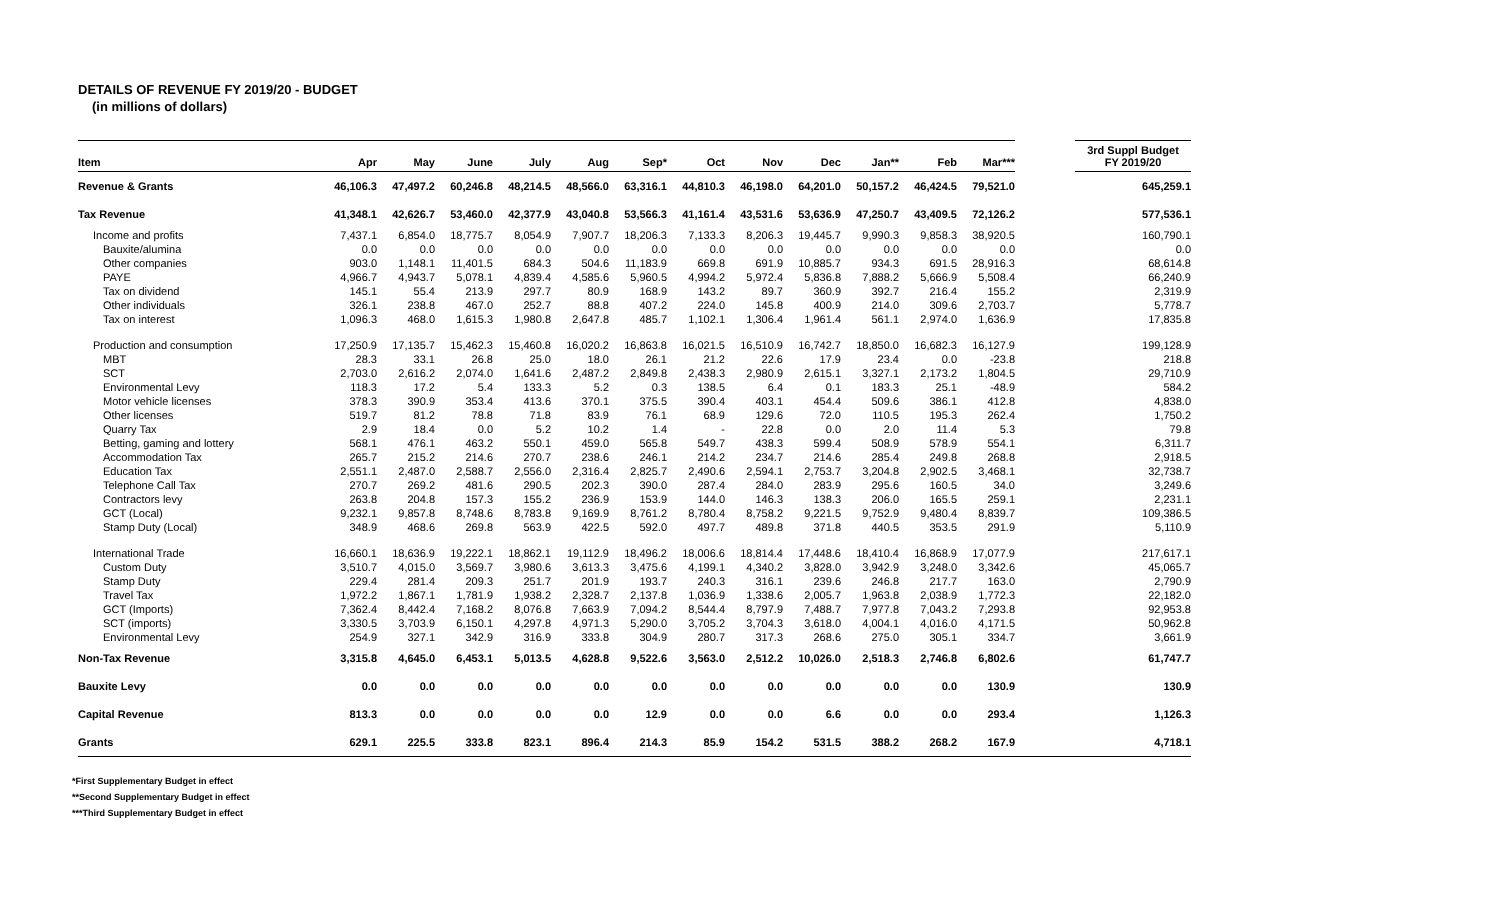DETAILS OF REVENUE FY 2019/20 - BUDGET
(in millions of dollars)
| Item | Apr | May | June | July | Aug | Sep* | Oct | Nov | Dec | Jan** | Feb | Mar*** | | 3rd Suppl Budget FY 2019/20 |
| --- | --- | --- | --- | --- | --- | --- | --- | --- | --- | --- | --- | --- | --- | --- |
| Revenue & Grants | 46,106.3 | 47,497.2 | 60,246.8 | 48,214.5 | 48,566.0 | 63,316.1 | 44,810.3 | 46,198.0 | 64,201.0 | 50,157.2 | 46,424.5 | 79,521.0 | | 645,259.1 |
| Tax Revenue | 41,348.1 | 42,626.7 | 53,460.0 | 42,377.9 | 43,040.8 | 53,566.3 | 41,161.4 | 43,531.6 | 53,636.9 | 47,250.7 | 43,409.5 | 72,126.2 | | 577,536.1 |
| Income and profits | 7,437.1 | 6,854.0 | 18,775.7 | 8,054.9 | 7,907.7 | 18,206.3 | 7,133.3 | 8,206.3 | 19,445.7 | 9,990.3 | 9,858.3 | 38,920.5 | | 160,790.1 |
| Bauxite/alumina | 0.0 | 0.0 | 0.0 | 0.0 | 0.0 | 0.0 | 0.0 | 0.0 | 0.0 | 0.0 | 0.0 | 0.0 | | 0.0 |
| Other companies | 903.0 | 1,148.1 | 11,401.5 | 684.3 | 504.6 | 11,183.9 | 669.8 | 691.9 | 10,885.7 | 934.3 | 691.5 | 28,916.3 | | 68,614.8 |
| PAYE | 4,966.7 | 4,943.7 | 5,078.1 | 4,839.4 | 4,585.6 | 5,960.5 | 4,994.2 | 5,972.4 | 5,836.8 | 7,888.2 | 5,666.9 | 5,508.4 | | 66,240.9 |
| Tax on dividend | 145.1 | 55.4 | 213.9 | 297.7 | 80.9 | 168.9 | 143.2 | 89.7 | 360.9 | 392.7 | 216.4 | 155.2 | | 2,319.9 |
| Other individuals | 326.1 | 238.8 | 467.0 | 252.7 | 88.8 | 407.2 | 224.0 | 145.8 | 400.9 | 214.0 | 309.6 | 2,703.7 | | 5,778.7 |
| Tax on interest | 1,096.3 | 468.0 | 1,615.3 | 1,980.8 | 2,647.8 | 485.7 | 1,102.1 | 1,306.4 | 1,961.4 | 561.1 | 2,974.0 | 1,636.9 | | 17,835.8 |
| Production and consumption | 17,250.9 | 17,135.7 | 15,462.3 | 15,460.8 | 16,020.2 | 16,863.8 | 16,021.5 | 16,510.9 | 16,742.7 | 18,850.0 | 16,682.3 | 16,127.9 | | 199,128.9 |
| MBT | 28.3 | 33.1 | 26.8 | 25.0 | 18.0 | 26.1 | 21.2 | 22.6 | 17.9 | 23.4 | 0.0 | -23.8 | | 218.8 |
| SCT | 2,703.0 | 2,616.2 | 2,074.0 | 1,641.6 | 2,487.2 | 2,849.8 | 2,438.3 | 2,980.9 | 2,615.1 | 3,327.1 | 2,173.2 | 1,804.5 | | 29,710.9 |
| Environmental Levy | 118.3 | 17.2 | 5.4 | 133.3 | 5.2 | 0.3 | 138.5 | 6.4 | 0.1 | 183.3 | 25.1 | -48.9 | | 584.2 |
| Motor vehicle licenses | 378.3 | 390.9 | 353.4 | 413.6 | 370.1 | 375.5 | 390.4 | 403.1 | 454.4 | 509.6 | 386.1 | 412.8 | | 4,838.0 |
| Other licenses | 519.7 | 81.2 | 78.8 | 71.8 | 83.9 | 76.1 | 68.9 | 129.6 | 72.0 | 110.5 | 195.3 | 262.4 | | 1,750.2 |
| Quarry Tax | 2.9 | 18.4 | 0.0 | 5.2 | 10.2 | 1.4 | - | 22.8 | 0.0 | 2.0 | 11.4 | 5.3 | | 79.8 |
| Betting, gaming and lottery | 568.1 | 476.1 | 463.2 | 550.1 | 459.0 | 565.8 | 549.7 | 438.3 | 599.4 | 508.9 | 578.9 | 554.1 | | 6,311.7 |
| Accommodation Tax | 265.7 | 215.2 | 214.6 | 270.7 | 238.6 | 246.1 | 214.2 | 234.7 | 214.6 | 285.4 | 249.8 | 268.8 | | 2,918.5 |
| Education Tax | 2,551.1 | 2,487.0 | 2,588.7 | 2,556.0 | 2,316.4 | 2,825.7 | 2,490.6 | 2,594.1 | 2,753.7 | 3,204.8 | 2,902.5 | 3,468.1 | | 32,738.7 |
| Telephone Call Tax | 270.7 | 269.2 | 481.6 | 290.5 | 202.3 | 390.0 | 287.4 | 284.0 | 283.9 | 295.6 | 160.5 | 34.0 | | 3,249.6 |
| Contractors levy | 263.8 | 204.8 | 157.3 | 155.2 | 236.9 | 153.9 | 144.0 | 146.3 | 138.3 | 206.0 | 165.5 | 259.1 | | 2,231.1 |
| GCT (Local) | 9,232.1 | 9,857.8 | 8,748.6 | 8,783.8 | 9,169.9 | 8,761.2 | 8,780.4 | 8,758.2 | 9,221.5 | 9,752.9 | 9,480.4 | 8,839.7 | | 109,386.5 |
| Stamp Duty (Local) | 348.9 | 468.6 | 269.8 | 563.9 | 422.5 | 592.0 | 497.7 | 489.8 | 371.8 | 440.5 | 353.5 | 291.9 | | 5,110.9 |
| International Trade | 16,660.1 | 18,636.9 | 19,222.1 | 18,862.1 | 19,112.9 | 18,496.2 | 18,006.6 | 18,814.4 | 17,448.6 | 18,410.4 | 16,868.9 | 17,077.9 | | 217,617.1 |
| Custom Duty | 3,510.7 | 4,015.0 | 3,569.7 | 3,980.6 | 3,613.3 | 3,475.6 | 4,199.1 | 4,340.2 | 3,828.0 | 3,942.9 | 3,248.0 | 3,342.6 | | 45,065.7 |
| Stamp Duty | 229.4 | 281.4 | 209.3 | 251.7 | 201.9 | 193.7 | 240.3 | 316.1 | 239.6 | 246.8 | 217.7 | 163.0 | | 2,790.9 |
| Travel Tax | 1,972.2 | 1,867.1 | 1,781.9 | 1,938.2 | 2,328.7 | 2,137.8 | 1,036.9 | 1,338.6 | 2,005.7 | 1,963.8 | 2,038.9 | 1,772.3 | | 22,182.0 |
| GCT (Imports) | 7,362.4 | 8,442.4 | 7,168.2 | 8,076.8 | 7,663.9 | 7,094.2 | 8,544.4 | 8,797.9 | 7,488.7 | 7,977.8 | 7,043.2 | 7,293.8 | | 92,953.8 |
| SCT (imports) | 3,330.5 | 3,703.9 | 6,150.1 | 4,297.8 | 4,971.3 | 5,290.0 | 3,705.2 | 3,704.3 | 3,618.0 | 4,004.1 | 4,016.0 | 4,171.5 | | 50,962.8 |
| Environmental Levy | 254.9 | 327.1 | 342.9 | 316.9 | 333.8 | 304.9 | 280.7 | 317.3 | 268.6 | 275.0 | 305.1 | 334.7 | | 3,661.9 |
| Non-Tax Revenue | 3,315.8 | 4,645.0 | 6,453.1 | 5,013.5 | 4,628.8 | 9,522.6 | 3,563.0 | 2,512.2 | 10,026.0 | 2,518.3 | 2,746.8 | 6,802.6 | | 61,747.7 |
| Bauxite Levy | 0.0 | 0.0 | 0.0 | 0.0 | 0.0 | 0.0 | 0.0 | 0.0 | 0.0 | 0.0 | 0.0 | 130.9 | | 130.9 |
| Capital Revenue | 813.3 | 0.0 | 0.0 | 0.0 | 0.0 | 12.9 | 0.0 | 0.0 | 6.6 | 0.0 | 0.0 | 293.4 | | 1,126.3 |
| Grants | 629.1 | 225.5 | 333.8 | 823.1 | 896.4 | 214.3 | 85.9 | 154.2 | 531.5 | 388.2 | 268.2 | 167.9 | | 4,718.1 |
*First Supplementary Budget in effect
**Second Supplementary Budget in effect
***Third Supplementary Budget in effect